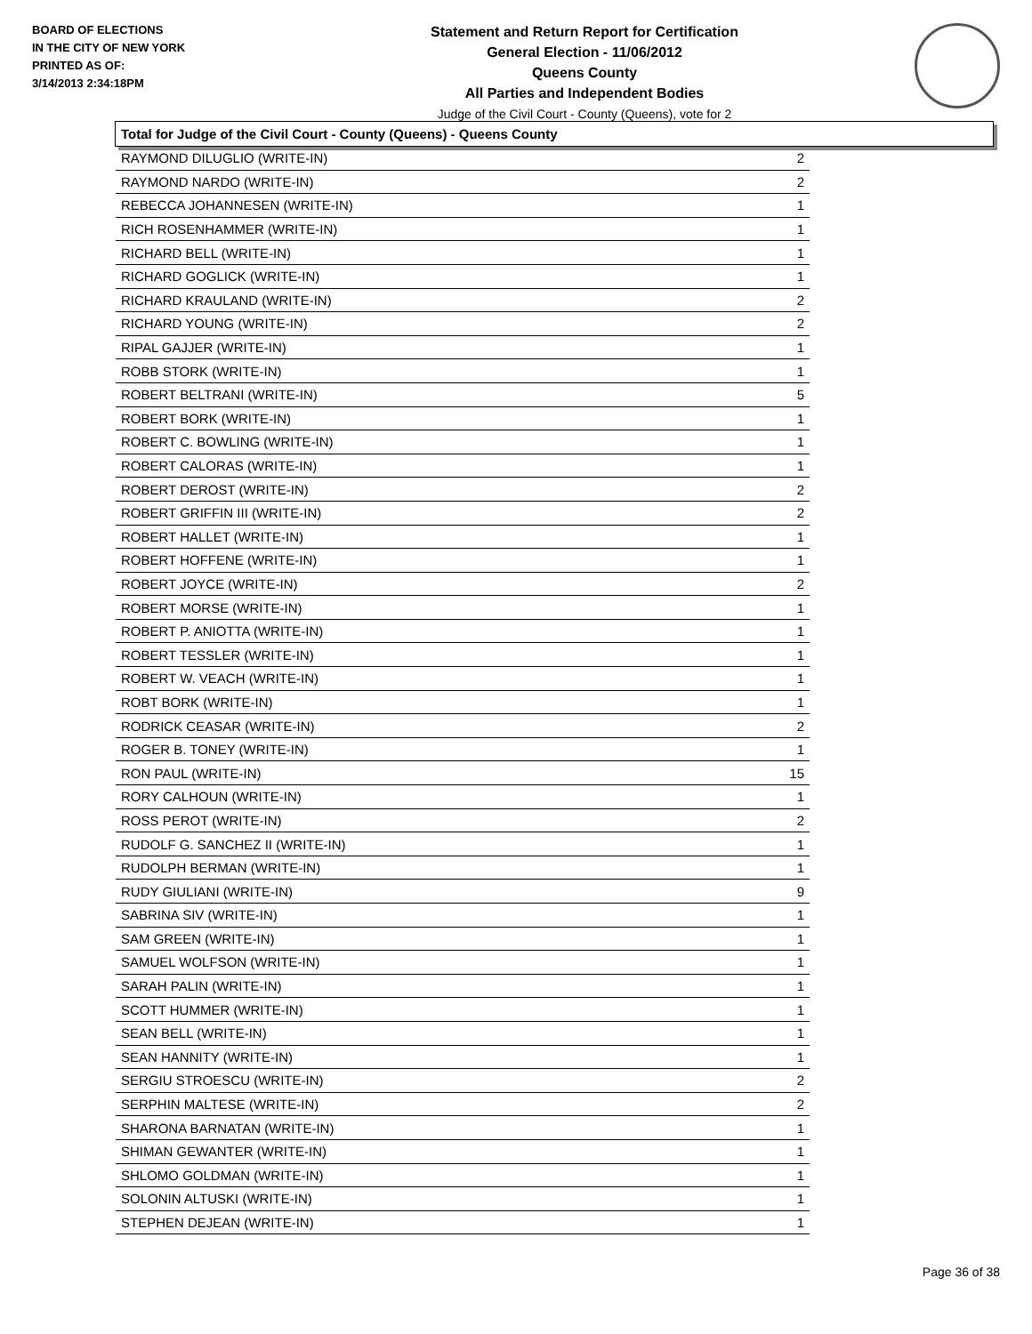BOARD OF ELECTIONS
IN THE CITY OF NEW YORK
PRINTED AS OF:
3/14/2013 2:34:18PM
Statement and Return Report for Certification
General Election - 11/06/2012
Queens County
All Parties and Independent Bodies
Judge of the Civil Court - County (Queens), vote for 2
Total for Judge of the Civil Court - County (Queens) - Queens County
| RAYMOND DILUGLIO (WRITE-IN) | 2 |
| RAYMOND NARDO (WRITE-IN) | 2 |
| REBECCA JOHANNESEN (WRITE-IN) | 1 |
| RICH ROSENHAMMER (WRITE-IN) | 1 |
| RICHARD BELL (WRITE-IN) | 1 |
| RICHARD GOGLICK (WRITE-IN) | 1 |
| RICHARD KRAULAND (WRITE-IN) | 2 |
| RICHARD YOUNG (WRITE-IN) | 2 |
| RIPAL GAJJER (WRITE-IN) | 1 |
| ROBB STORK (WRITE-IN) | 1 |
| ROBERT BELTRANI (WRITE-IN) | 5 |
| ROBERT BORK (WRITE-IN) | 1 |
| ROBERT C. BOWLING (WRITE-IN) | 1 |
| ROBERT CALORAS (WRITE-IN) | 1 |
| ROBERT DEROST (WRITE-IN) | 2 |
| ROBERT GRIFFIN III (WRITE-IN) | 2 |
| ROBERT HALLET (WRITE-IN) | 1 |
| ROBERT HOFFENE (WRITE-IN) | 1 |
| ROBERT JOYCE (WRITE-IN) | 2 |
| ROBERT MORSE (WRITE-IN) | 1 |
| ROBERT P. ANIOTTA (WRITE-IN) | 1 |
| ROBERT TESSLER (WRITE-IN) | 1 |
| ROBERT W. VEACH (WRITE-IN) | 1 |
| ROBT BORK (WRITE-IN) | 1 |
| RODRICK CEASAR (WRITE-IN) | 2 |
| ROGER B. TONEY (WRITE-IN) | 1 |
| RON PAUL (WRITE-IN) | 15 |
| RORY CALHOUN (WRITE-IN) | 1 |
| ROSS PEROT (WRITE-IN) | 2 |
| RUDOLF G. SANCHEZ II (WRITE-IN) | 1 |
| RUDOLPH BERMAN (WRITE-IN) | 1 |
| RUDY GIULIANI (WRITE-IN) | 9 |
| SABRINA SIV (WRITE-IN) | 1 |
| SAM GREEN (WRITE-IN) | 1 |
| SAMUEL WOLFSON (WRITE-IN) | 1 |
| SARAH PALIN (WRITE-IN) | 1 |
| SCOTT HUMMER (WRITE-IN) | 1 |
| SEAN BELL (WRITE-IN) | 1 |
| SEAN HANNITY (WRITE-IN) | 1 |
| SERGIU STROESCU (WRITE-IN) | 2 |
| SERPHIN MALTESE (WRITE-IN) | 2 |
| SHARONA BARNATAN (WRITE-IN) | 1 |
| SHIMAN GEWANTER (WRITE-IN) | 1 |
| SHLOMO GOLDMAN (WRITE-IN) | 1 |
| SOLONIN ALTUSKI (WRITE-IN) | 1 |
| STEPHEN DEJEAN (WRITE-IN) | 1 |
Page 36 of 38